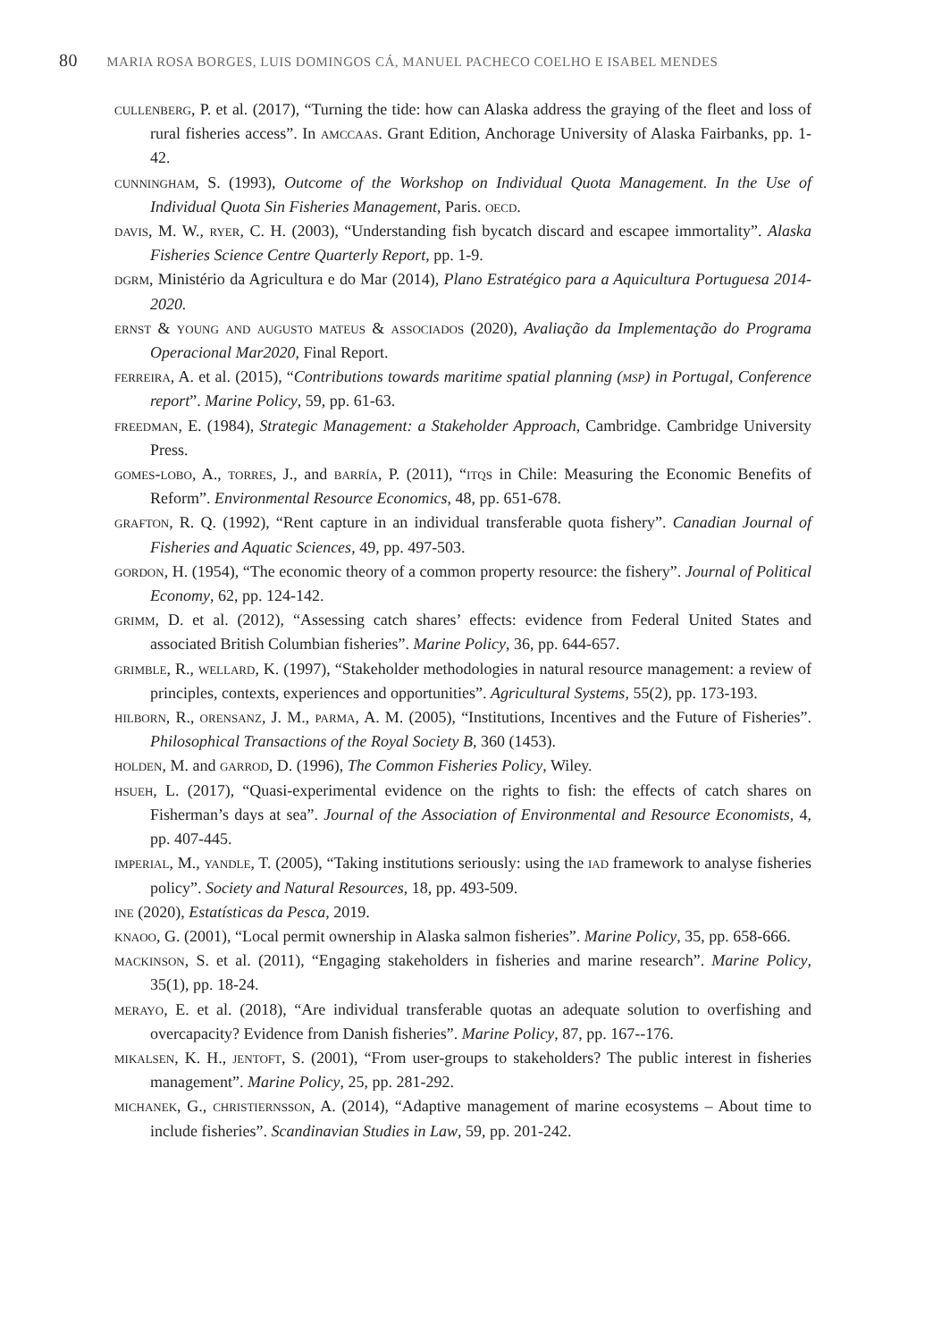80 MARIA ROSA BORGES, LUIS DOMINGOS CÁ, MANUEL PACHECO COELHO E ISABEL MENDES
cullenberg, P. et al. (2017), “Turning the tide: how can Alaska address the graying of the fleet and loss of rural fisheries access”. In amccaas. Grant Edition, Anchorage University of Alaska Fairbanks, pp. 1-42.
cunningham, S. (1993), Outcome of the Workshop on Individual Quota Management. In the Use of Individual Quota Sin Fisheries Management, Paris. oecd.
davis, M. W., ryer, C. H. (2003), “Understanding fish bycatch discard and escapee immortality”. Alaska Fisheries Science Centre Quarterly Report, pp. 1-9.
dgrm, Ministério da Agricultura e do Mar (2014), Plano Estratégico para a Aquicultura Portuguesa 2014-2020.
ernst & young and augusto mateus & associados (2020), Avaliação da Implementação do Programa Operacional Mar2020, Final Report.
ferreira, A. et al. (2015), “Contributions towards maritime spatial planning (msp) in Portugal, Conference report”. Marine Policy, 59, pp. 61-63.
freedman, E. (1984), Strategic Management: a Stakeholder Approach, Cambridge. Cambridge University Press.
gomes-lobo, A., torres, J., and barría, P. (2011), “itqs in Chile: Measuring the Economic Benefits of Reform”. Environmental Resource Economics, 48, pp. 651-678.
grafton, R. Q. (1992), “Rent capture in an individual transferable quota fishery”. Canadian Journal of Fisheries and Aquatic Sciences, 49, pp. 497-503.
gordon, H. (1954), “The economic theory of a common property resource: the fishery”. Journal of Political Economy, 62, pp. 124-142.
grimm, D. et al. (2012), “Assessing catch shares’ effects: evidence from Federal United States and associated British Columbian fisheries”. Marine Policy, 36, pp. 644-657.
grimble, R., wellard, K. (1997), “Stakeholder methodologies in natural resource management: a review of principles, contexts, experiences and opportunities”. Agricultural Systems, 55(2), pp. 173-193.
hilborn, R., orensanz, J. M., parma, A. M. (2005), “Institutions, Incentives and the Future of Fisheries”. Philosophical Transactions of the Royal Society B, 360 (1453).
holden, M. and garrod, D. (1996), The Common Fisheries Policy, Wiley.
hsueh, L. (2017), “Quasi-experimental evidence on the rights to fish: the effects of catch shares on Fisherman’s days at sea”. Journal of the Association of Environmental and Resource Economists, 4, pp. 407-445.
imperial, M., yandle, T. (2005), “Taking institutions seriously: using the iad framework to analyse fisheries policy”. Society and Natural Resources, 18, pp. 493-509.
ine (2020), Estatísticas da Pesca, 2019.
knaoo, G. (2001), “Local permit ownership in Alaska salmon fisheries”. Marine Policy, 35, pp. 658-666.
mackinson, S. et al. (2011), “Engaging stakeholders in fisheries and marine research”. Marine Policy, 35(1), pp. 18-24.
merayo, E. et al. (2018), “Are individual transferable quotas an adequate solution to overfishing and overcapacity? Evidence from Danish fisheries”. Marine Policy, 87, pp. 167--176.
mikalsen, K. H., jentoft, S. (2001), “From user-groups to stakeholders? The public interest in fisheries management”. Marine Policy, 25, pp. 281-292.
michanek, G., christiernsson, A. (2014), “Adaptive management of marine ecosystems – About time to include fisheries”. Scandinavian Studies in Law, 59, pp. 201-242.